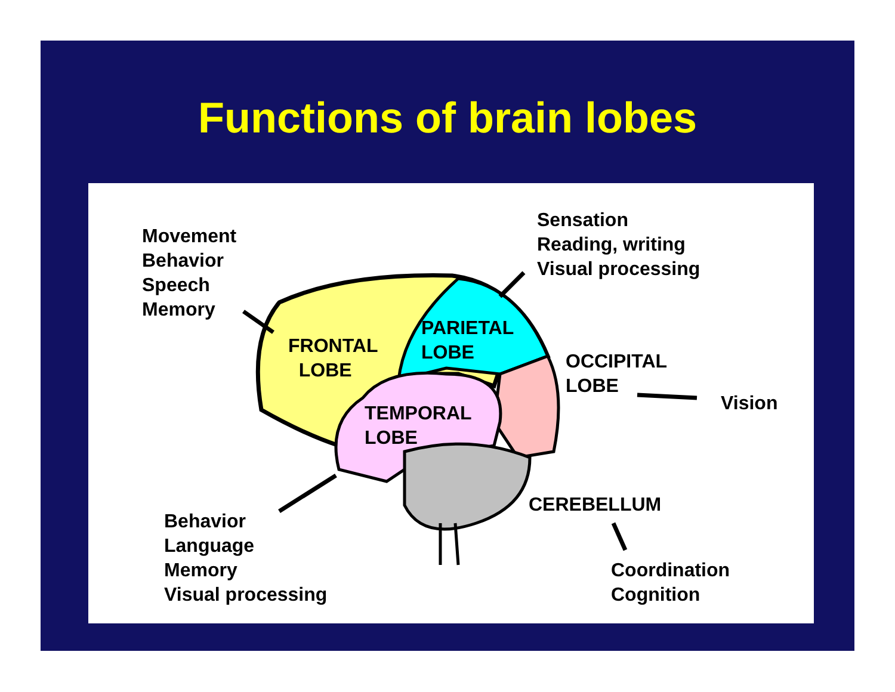Functions of brain lobes
Movement
Behavior
Speech
Memory
Sensation
Reading, writing
Visual processing
FRONTAL
LOBE
PARIETAL
LOBE
OCCIPITAL
LOBE
Vision
TEMPORAL
LOBE
CEREBELLUM
Behavior
Language
Memory
Visual processing
Coordination
Cognition